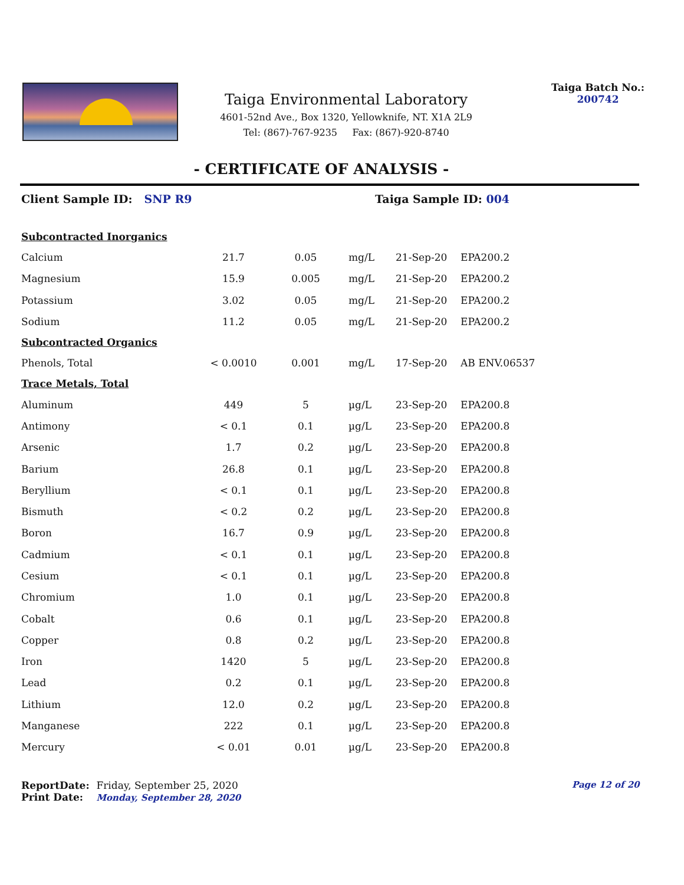Taiga Environmental Laboratory
4601-52nd Ave., Box 1320, Yellowknife, NT. X1A 2L9
Tel: (867)-767-9235 Fax: (867)-920-8740
Taiga Batch No.:
200742
- CERTIFICATE OF ANALYSIS -
Client Sample ID: SNP R9 Taiga Sample ID: 004
| Subcontracted Inorganics | | | | | |
| Calcium | 21.7 | 0.05 | mg/L | 21-Sep-20 | EPA200.2 |
| Magnesium | 15.9 | 0.005 | mg/L | 21-Sep-20 | EPA200.2 |
| Potassium | 3.02 | 0.05 | mg/L | 21-Sep-20 | EPA200.2 |
| Sodium | 11.2 | 0.05 | mg/L | 21-Sep-20 | EPA200.2 |
| Subcontracted Organics | | | | | |
| Phenols, Total | < 0.0010 | 0.001 | mg/L | 17-Sep-20 | AB ENV.06537 |
| Trace Metals, Total | | | | | |
| Aluminum | 449 | 5 | µg/L | 23-Sep-20 | EPA200.8 |
| Antimony | < 0.1 | 0.1 | µg/L | 23-Sep-20 | EPA200.8 |
| Arsenic | 1.7 | 0.2 | µg/L | 23-Sep-20 | EPA200.8 |
| Barium | 26.8 | 0.1 | µg/L | 23-Sep-20 | EPA200.8 |
| Beryllium | < 0.1 | 0.1 | µg/L | 23-Sep-20 | EPA200.8 |
| Bismuth | < 0.2 | 0.2 | µg/L | 23-Sep-20 | EPA200.8 |
| Boron | 16.7 | 0.9 | µg/L | 23-Sep-20 | EPA200.8 |
| Cadmium | < 0.1 | 0.1 | µg/L | 23-Sep-20 | EPA200.8 |
| Cesium | < 0.1 | 0.1 | µg/L | 23-Sep-20 | EPA200.8 |
| Chromium | 1.0 | 0.1 | µg/L | 23-Sep-20 | EPA200.8 |
| Cobalt | 0.6 | 0.1 | µg/L | 23-Sep-20 | EPA200.8 |
| Copper | 0.8 | 0.2 | µg/L | 23-Sep-20 | EPA200.8 |
| Iron | 1420 | 5 | µg/L | 23-Sep-20 | EPA200.8 |
| Lead | 0.2 | 0.1 | µg/L | 23-Sep-20 | EPA200.8 |
| Lithium | 12.0 | 0.2 | µg/L | 23-Sep-20 | EPA200.8 |
| Manganese | 222 | 0.1 | µg/L | 23-Sep-20 | EPA200.8 |
| Mercury | < 0.01 | 0.01 | µg/L | 23-Sep-20 | EPA200.8 |
ReportDate: Friday, September 25, 2020
Print Date: Monday, September 28, 2020
Page 12 of 20